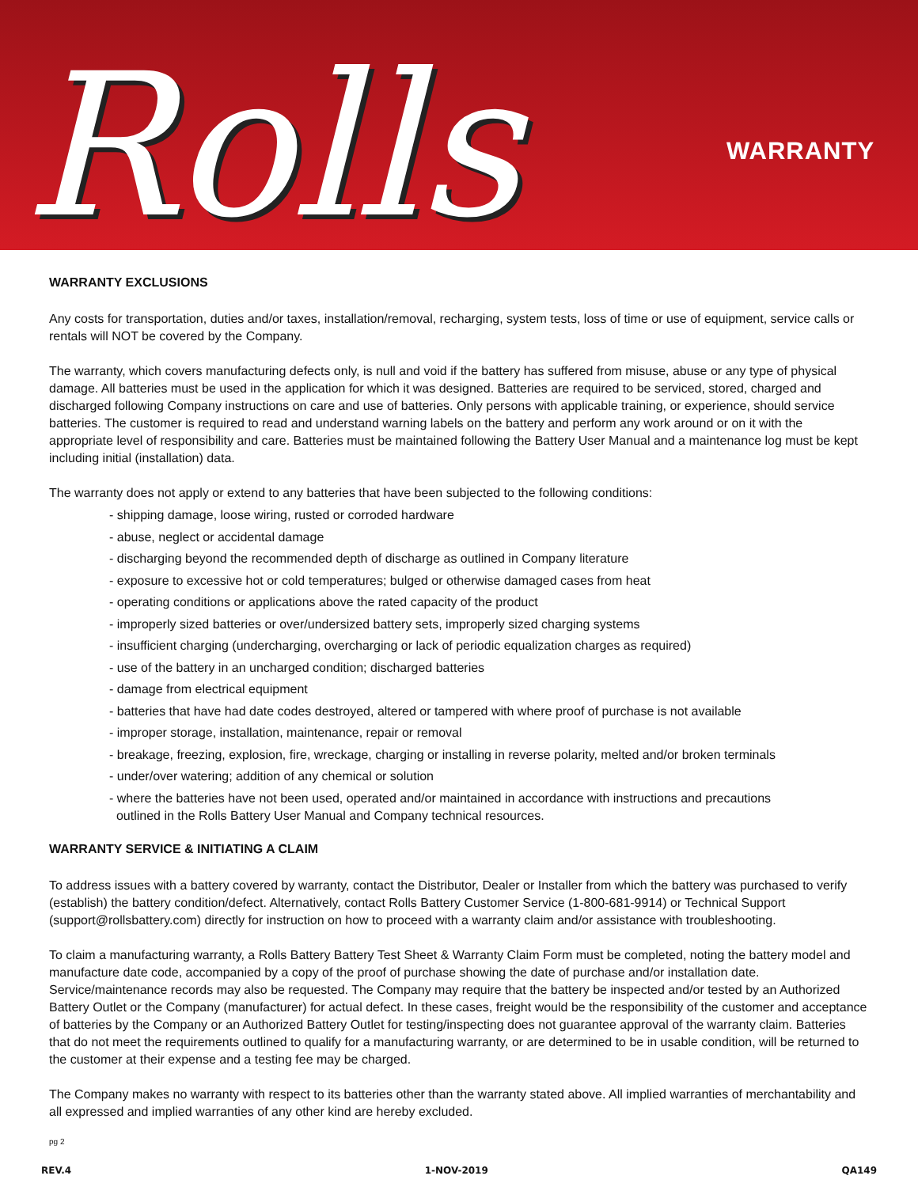Rolls WARRANTY
WARRANTY EXCLUSIONS
Any costs for transportation, duties and/or taxes, installation/removal, recharging, system tests, loss of time or use of equipment, service calls or rentals will NOT be covered by the Company.
The warranty, which covers manufacturing defects only, is null and void if the battery has suffered from misuse, abuse or any type of physical damage. All batteries must be used in the application for which it was designed. Batteries are required to be serviced, stored, charged and discharged following Company instructions on care and use of batteries. Only persons with applicable training, or experience, should service batteries. The customer is required to read and understand warning labels on the battery and perform any work around or on it with the appropriate level of responsibility and care. Batteries must be maintained following the Battery User Manual and a maintenance log must be kept including initial (installation) data.
The warranty does not apply or extend to any batteries that have been subjected to the following conditions:
- shipping damage, loose wiring, rusted or corroded hardware
- abuse, neglect or accidental damage
- discharging beyond the recommended depth of discharge as outlined in Company literature
- exposure to excessive hot or cold temperatures; bulged or otherwise damaged cases from heat
- operating conditions or applications above the rated capacity of the product
- improperly sized batteries or over/undersized battery sets, improperly sized charging systems
- insufficient charging (undercharging, overcharging or lack of periodic equalization charges as required)
- use of the battery in an uncharged condition; discharged batteries
- damage from electrical equipment
- batteries that have had date codes destroyed, altered or tampered with where proof of purchase is not available
- improper storage, installation, maintenance, repair or removal
- breakage, freezing, explosion, fire, wreckage, charging or installing in reverse polarity, melted and/or broken terminals
- under/over watering; addition of any chemical or solution
- where the batteries have not been used, operated and/or maintained in accordance with instructions and precautions
outlined in the Rolls Battery User Manual and Company technical resources.
WARRANTY SERVICE & INITIATING A CLAIM
To address issues with a battery covered by warranty, contact the Distributor, Dealer or Installer from which the battery was purchased to verify
(establish) the battery condition/defect. Alternatively, contact Rolls Battery Customer Service (1-800-681-9914) or Technical Support (support@rollsbattery.com) directly for instruction on how to proceed with a warranty claim and/or assistance with troubleshooting.
To claim a manufacturing warranty, a Rolls Battery Battery Test Sheet & Warranty Claim Form must be completed, noting the battery model and manufacture date code, accompanied by a copy of the proof of purchase showing the date of purchase and/or installation date. Service/maintenance records may also be requested. The Company may require that the battery be inspected and/or tested by an Authorized Battery Outlet or the Company (manufacturer) for actual defect. In these cases, freight would be the responsibility of the customer and acceptance of batteries by the Company or an Authorized Battery Outlet for testing/inspecting does not guarantee approval of the warranty claim. Batteries that do not meet the requirements outlined to qualify for a manufacturing warranty, or are determined to be in usable condition, will be returned to the customer at their expense and a testing fee may be charged.
The Company makes no warranty with respect to its batteries other than the warranty stated above. All implied warranties of merchantability and all expressed and implied warranties of any other kind are hereby excluded.
pg 2
REV.4 1-NOV-2019 QA149